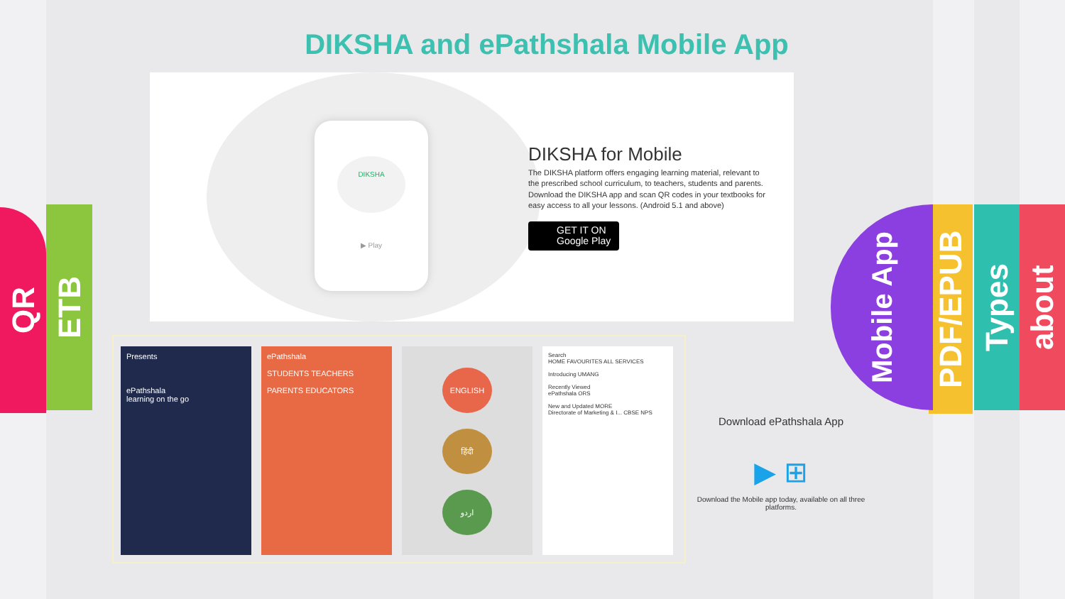QR
ETB
DIKSHA and ePathshala Mobile App
DIKSHA
▶ Play
DIKSHA for Mobile
The DIKSHA platform offers engaging learning material, relevant to the prescribed school curriculum, to teachers, students and parents. Download the DIKSHA app and scan QR codes in your textbooks for easy access to all your lessons. (Android 5.1 and above)
GET IT ON
Google Play
Presents
ePathshala
learning on the go
ePathshala
STUDENTS TEACHERS
PARENTS EDUCATORS
ENGLISH
हिंदी
اردو
Search
HOME FAVOURITES ALL SERVICES
Introducing UMANG
Recently Viewed
ePathshala ORS
New and Updated MORE
Directorate of Marketing & I... CBSE NPS
Download ePathshala App
▶ ⊞
Download the Mobile app today, available on all three platforms.
about
Types
PDF/EPUB
Mobile App